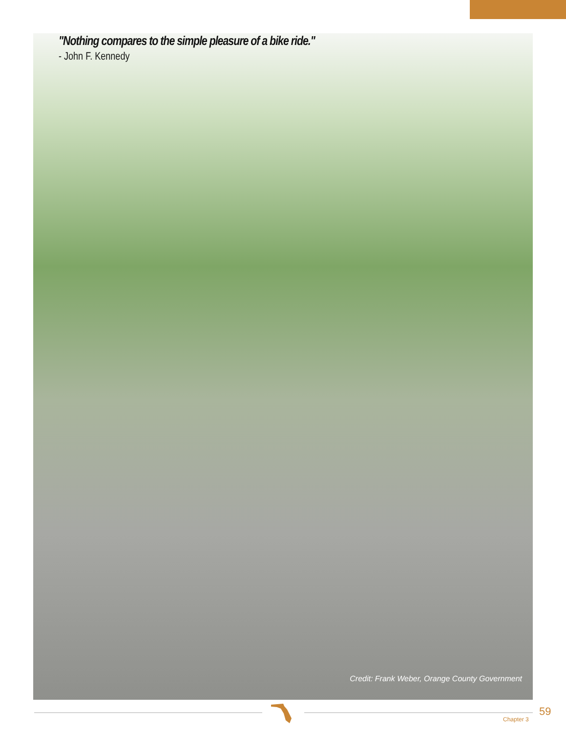"Nothing compares to the simple pleasure of a bike ride."
- John F. Kennedy
Credit: Frank Weber, Orange County Government
Chapter 3
59